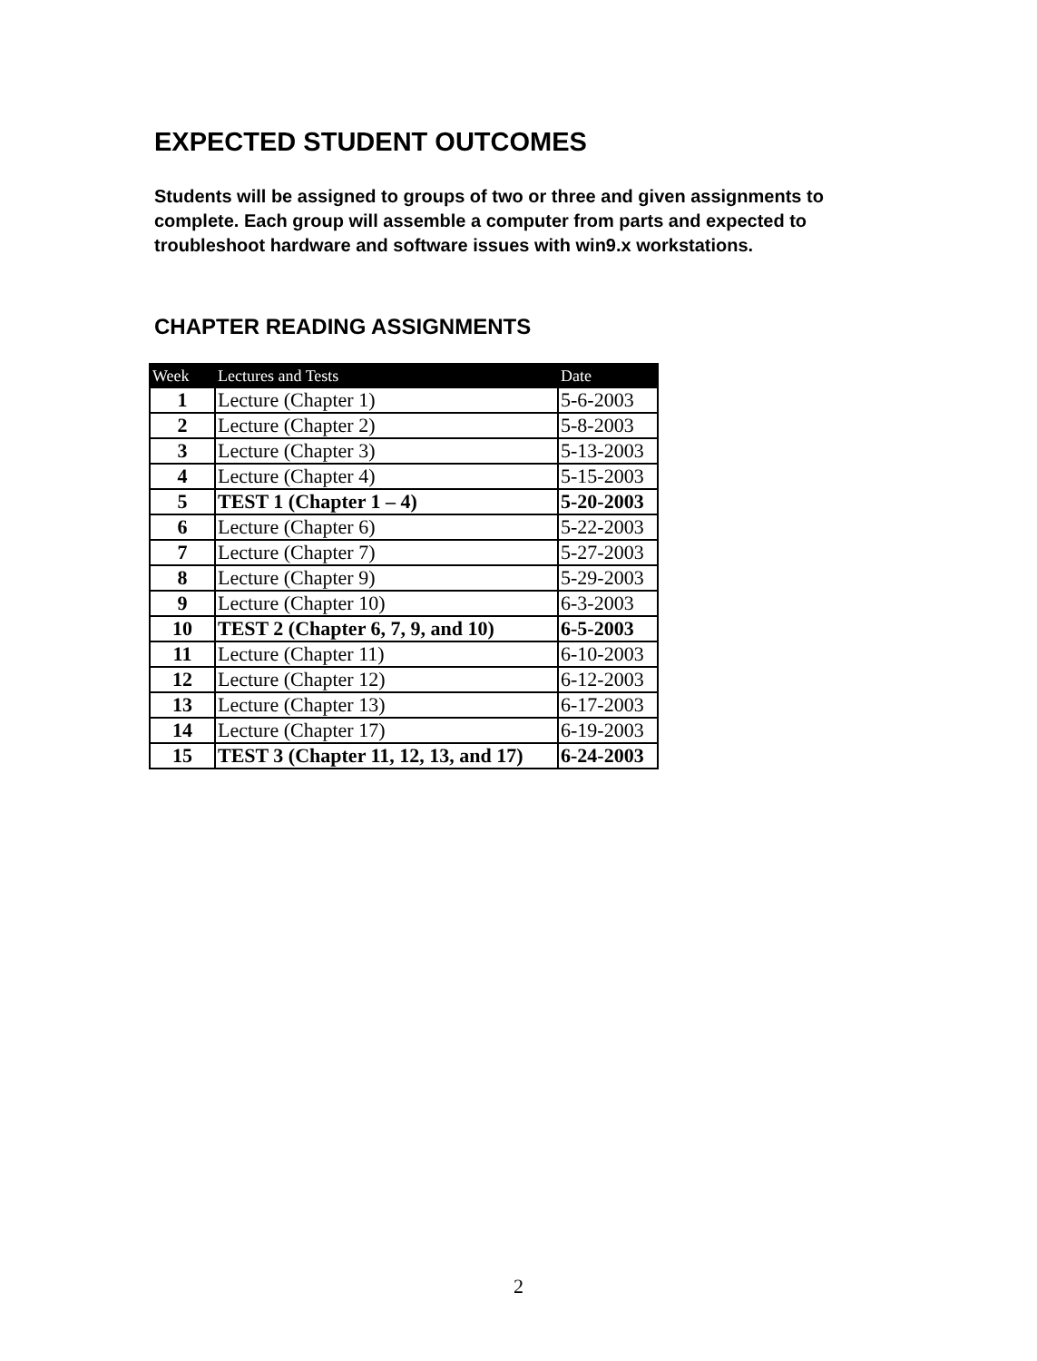EXPECTED STUDENT OUTCOMES
Students will be assigned to groups of two or three and given assignments to complete. Each group will assemble a computer from parts and expected to troubleshoot hardware and software issues with win9.x workstations.
CHAPTER READING ASSIGNMENTS
| Week | Lectures and Tests | Date |
| --- | --- | --- |
| 1 | Lecture (Chapter 1) | 5-6-2003 |
| 2 | Lecture (Chapter 2) | 5-8-2003 |
| 3 | Lecture (Chapter 3) | 5-13-2003 |
| 4 | Lecture (Chapter 4) | 5-15-2003 |
| 5 | TEST 1 (Chapter 1 – 4) | 5-20-2003 |
| 6 | Lecture (Chapter 6) | 5-22-2003 |
| 7 | Lecture (Chapter 7) | 5-27-2003 |
| 8 | Lecture (Chapter 9) | 5-29-2003 |
| 9 | Lecture (Chapter 10) | 6-3-2003 |
| 10 | TEST 2 (Chapter 6, 7, 9, and 10) | 6-5-2003 |
| 11 | Lecture (Chapter 11) | 6-10-2003 |
| 12 | Lecture (Chapter 12) | 6-12-2003 |
| 13 | Lecture (Chapter 13) | 6-17-2003 |
| 14 | Lecture (Chapter 17) | 6-19-2003 |
| 15 | TEST 3 (Chapter 11, 12, 13, and 17) | 6-24-2003 |
2